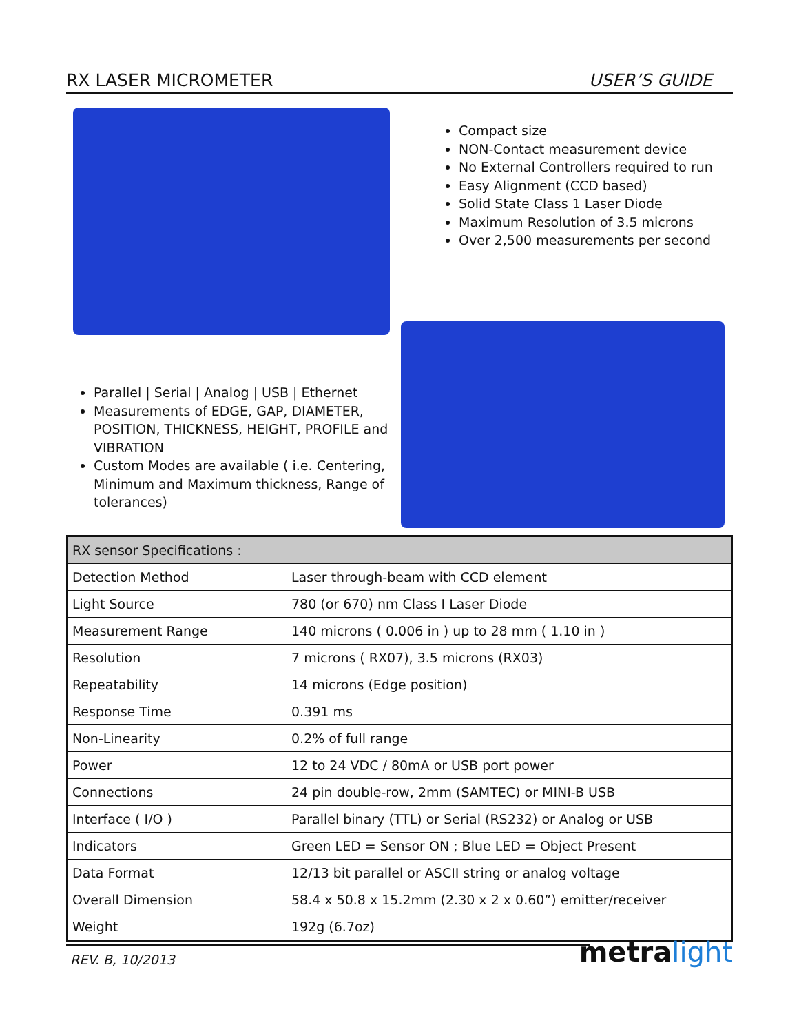RX LASER MICROMETER USER’S GUIDE
Compact size
NON-Contact measurement device
No External Controllers required to run
Easy Alignment (CCD based)
Solid State Class 1 Laser Diode
Maximum Resolution of 3.5 microns
Over 2,500 measurements per second
Parallel | Serial | Analog | USB | Ethernet
Measurements of EDGE, GAP, DIAMETER, POSITION, THICKNESS, HEIGHT, PROFILE and VIBRATION
Custom Modes are available ( i.e. Centering, Minimum and Maximum thickness, Range of tolerances)
| RX sensor Specifications : | |
| --- | --- |
| Detection Method | Laser through-beam with CCD element |
| Light Source | 780 (or 670) nm Class I Laser Diode |
| Measurement Range | 140 microns ( 0.006 in ) up to 28 mm ( 1.10 in ) |
| Resolution | 7 microns ( RX07), 3.5 microns (RX03) |
| Repeatability | 14 microns (Edge position) |
| Response Time | 0.391 ms |
| Non-Linearity | 0.2% of full range |
| Power | 12 to 24 VDC / 80mA or USB port power |
| Connections | 24 pin double-row, 2mm (SAMTEC) or MINI-B USB |
| Interface ( I/O ) | Parallel binary (TTL) or Serial (RS232) or Analog or USB |
| Indicators | Green LED = Sensor ON ; Blue LED = Object Present |
| Data Format | 12/13 bit parallel or ASCII string or analog voltage |
| Overall Dimension | 58.4 x 50.8 x 15.2mm (2.30 x 2 x 0.60”) emitter/receiver |
| Weight | 192g (6.7oz) |
REV. B, 10/2013
metralight